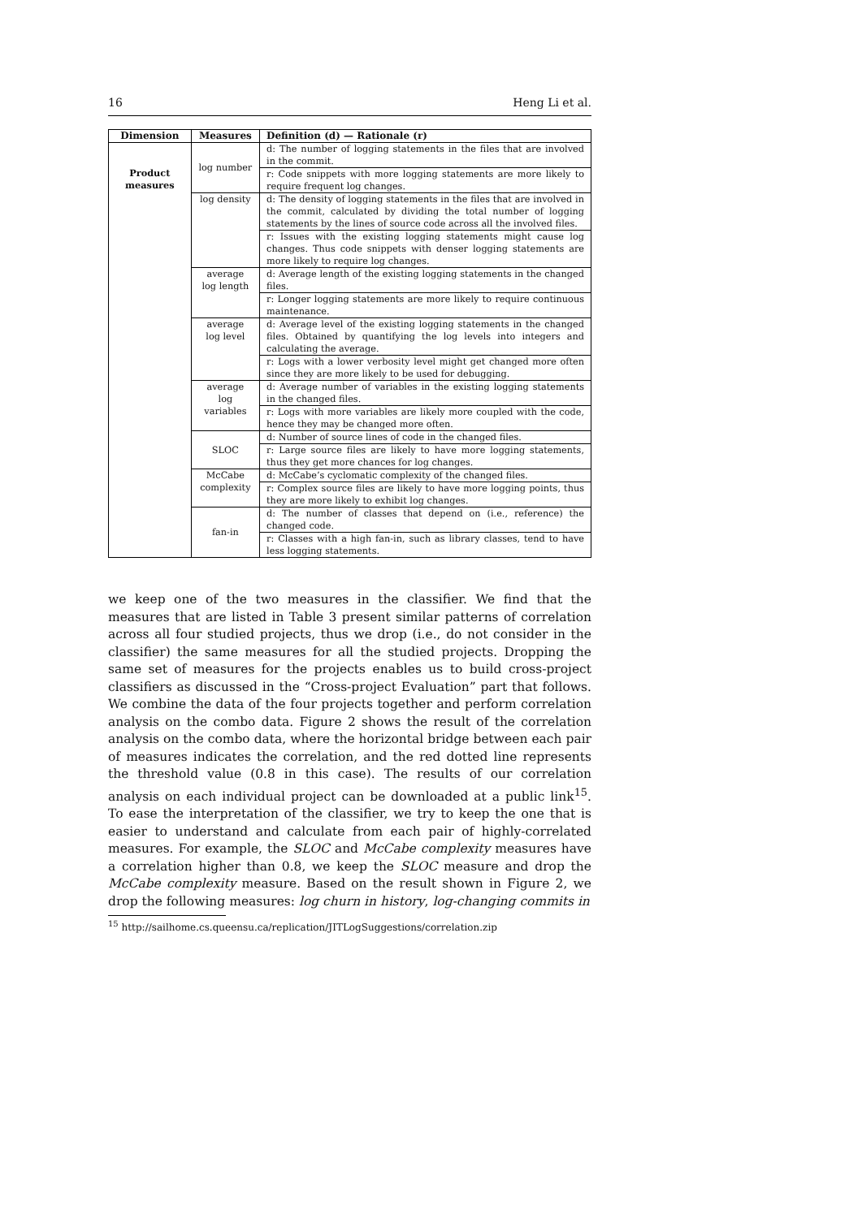16 Heng Li et al.
| Dimension | Measures | Definition (d) — Rationale (r) |
| --- | --- | --- |
| Product measures | log number | d: The number of logging statements in the files that are involved in the commit. |
| | | r: Code snippets with more logging statements are more likely to require frequent log changes. |
| | log density | d: The density of logging statements in the files that are involved in the commit, calculated by dividing the total number of logging statements by the lines of source code across all the involved files. |
| | | r: Issues with the existing logging statements might cause log changes. Thus code snippets with denser logging statements are more likely to require log changes. |
| | average log length | d: Average length of the existing logging statements in the changed files. |
| | | r: Longer logging statements are more likely to require continuous maintenance. |
| | average log level | d: Average level of the existing logging statements in the changed files. Obtained by quantifying the log levels into integers and calculating the average. |
| | | r: Logs with a lower verbosity level might get changed more often since they are more likely to be used for debugging. |
| | average log variables | d: Average number of variables in the existing logging statements in the changed files. |
| | | r: Logs with more variables are likely more coupled with the code, hence they may be changed more often. |
| | SLOC | d: Number of source lines of code in the changed files. |
| | | r: Large source files are likely to have more logging statements, thus they get more chances for log changes. |
| | McCabe complexity | d: McCabe’s cyclomatic complexity of the changed files. |
| | | r: Complex source files are likely to have more logging points, thus they are more likely to exhibit log changes. |
| | fan-in | d: The number of classes that depend on (i.e., reference) the changed code. |
| | | r: Classes with a high fan-in, such as library classes, tend to have less logging statements. |
we keep one of the two measures in the classifier. We find that the measures that are listed in Table 3 present similar patterns of correlation across all four studied projects, thus we drop (i.e., do not consider in the classifier) the same measures for all the studied projects. Dropping the same set of measures for the projects enables us to build cross-project classifiers as discussed in the “Cross-project Evaluation” part that follows. We combine the data of the four projects together and perform correlation analysis on the combo data. Figure 2 shows the result of the correlation analysis on the combo data, where the horizontal bridge between each pair of measures indicates the correlation, and the red dotted line represents the threshold value (0.8 in this case). The results of our correlation analysis on each individual project can be downloaded at a public link<sup>15</sup>. To ease the interpretation of the classifier, we try to keep the one that is easier to understand and calculate from each pair of highly-correlated measures. For example, the SLOC and McCabe complexity measures have a correlation higher than 0.8, we keep the SLOC measure and drop the McCabe complexity measure. Based on the result shown in Figure 2, we drop the following measures: log churn in history, log-changing commits in
<sup>15</sup> http://sailhome.cs.queensu.ca/replication/JITLogSuggestions/correlation.zip